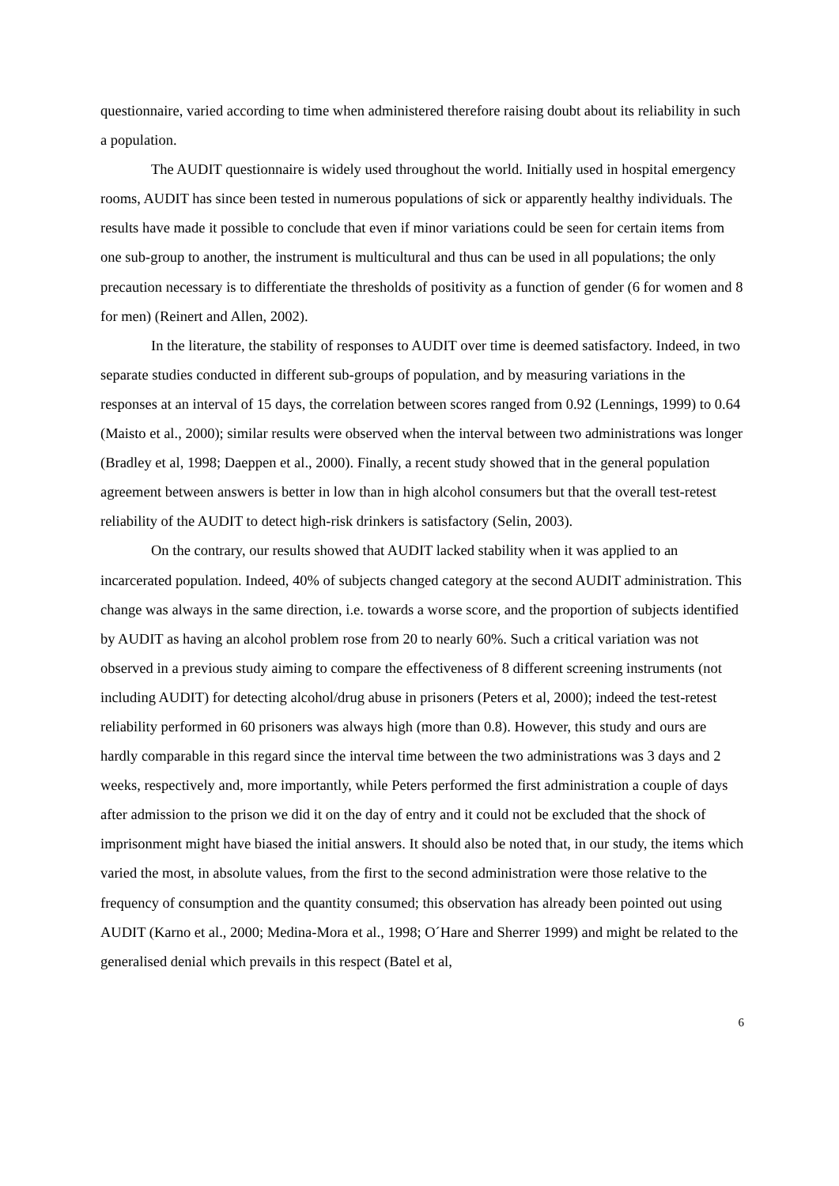questionnaire, varied according to time when administered therefore raising doubt about its reliability in such a population.
The AUDIT questionnaire is widely used throughout the world. Initially used in hospital emergency rooms, AUDIT has since been tested in numerous populations of sick or apparently healthy individuals. The results have made it possible to conclude that even if minor variations could be seen for certain items from one sub-group to another, the instrument is multicultural and thus can be used in all populations; the only precaution necessary is to differentiate the thresholds of positivity as a function of gender (6 for women and 8 for men) (Reinert and Allen, 2002).
In the literature, the stability of responses to AUDIT over time is deemed satisfactory. Indeed, in two separate studies conducted in different sub-groups of population, and by measuring variations in the responses at an interval of 15 days, the correlation between scores ranged from 0.92 (Lennings, 1999) to 0.64 (Maisto et al., 2000); similar results were observed when the interval between two administrations was longer (Bradley et al, 1998; Daeppen et al., 2000). Finally, a recent study showed that in the general population agreement between answers is better in low than in high alcohol consumers but that the overall test-retest reliability of the AUDIT to detect high-risk drinkers is satisfactory (Selin, 2003).
On the contrary, our results showed that AUDIT lacked stability when it was applied to an incarcerated population. Indeed, 40% of subjects changed category at the second AUDIT administration. This change was always in the same direction, i.e. towards a worse score, and the proportion of subjects identified by AUDIT as having an alcohol problem rose from 20 to nearly 60%. Such a critical variation was not observed in a previous study aiming to compare the effectiveness of 8 different screening instruments (not including AUDIT) for detecting alcohol/drug abuse in prisoners (Peters et al, 2000); indeed the test-retest reliability performed in 60 prisoners was always high (more than 0.8). However, this study and ours are hardly comparable in this regard since the interval time between the two administrations was 3 days and 2 weeks, respectively and, more importantly, while Peters performed the first administration a couple of days after admission to the prison we did it on the day of entry and it could not be excluded that the shock of imprisonment might have biased the initial answers. It should also be noted that, in our study, the items which varied the most, in absolute values, from the first to the second administration were those relative to the frequency of consumption and the quantity consumed; this observation has already been pointed out using AUDIT (Karno et al., 2000; Medina-Mora et al., 1998; O´Hare and Sherrer 1999) and might be related to the generalised denial which prevails in this respect (Batel et al,
6